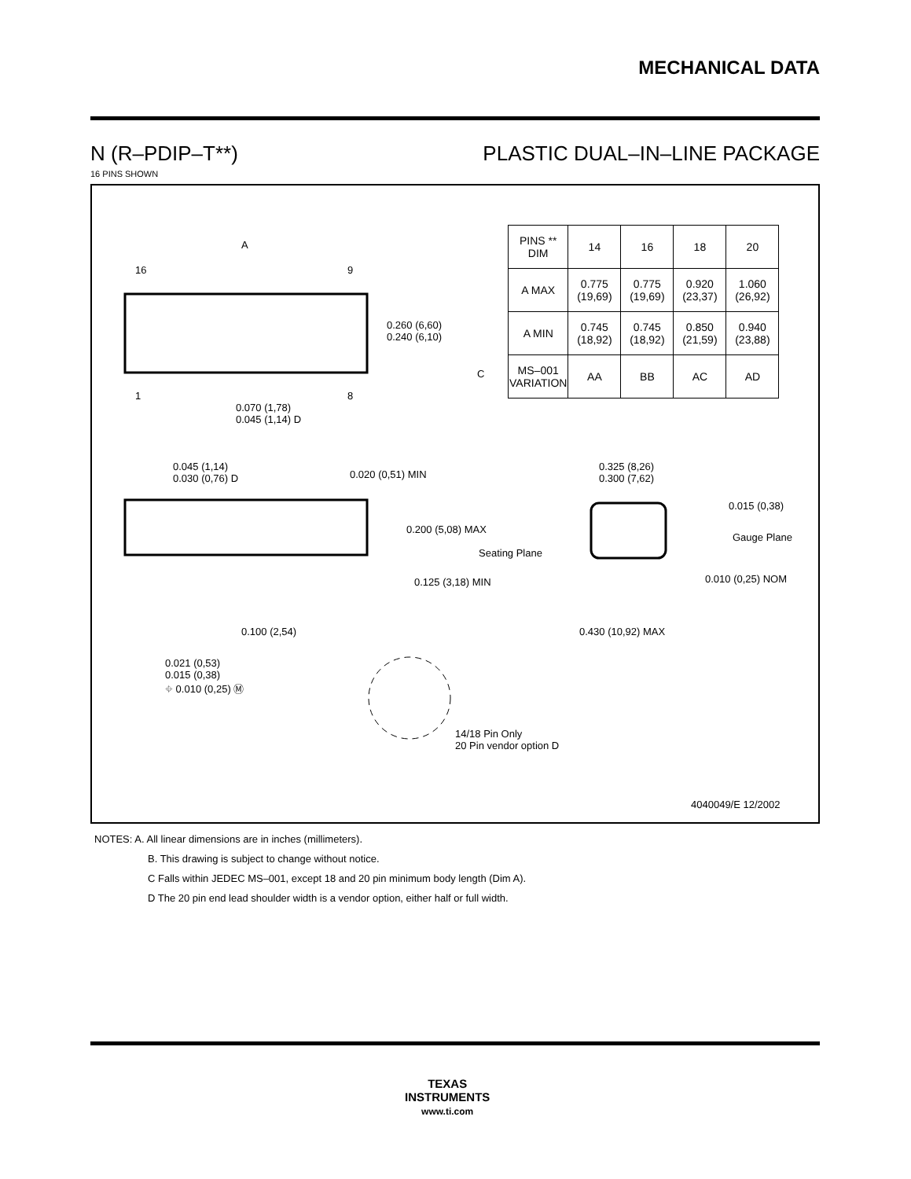MECHANICAL DATA
N (R–PDIP–T**) PLASTIC DUAL–IN–LINE PACKAGE
16 PINS SHOWN
A
16 9
1 8
0.260 (6,60)
0.240 (6,10)
0.070 (1,78)
0.045 (1,14) D
0.045 (1,14)
0.030 (0,76) D 0.020 (0,51) MIN
0.200 (5,08) MAX
Seating Plane
0.125 (3,18) MIN
0.100 (2,54)
0.021 (0,53)
0.015 (0,38)
⌖ 0.010 (0,25) Ⓜ
14/18 Pin Only
20 Pin vendor option D
0.325 (8,26)
0.300 (7,62)
0.015 (0,38)
Gauge Plane
0.010 (0,25) NOM
0.430 (10,92) MAX
4040049/E 12/2002
| PINS ** DIM | 14 | 16 | 18 | 20 |
| --- | --- | --- | --- | --- |
| A MAX | 0.775 (19,69) | 0.775 (19,69) | 0.920 (23,37) | 1.060 (26,92) |
| A MIN | 0.745 (18,92) | 0.745 (18,92) | 0.850 (21,59) | 0.940 (23,88) |
| MS–001 VARIATION | AA | BB | AC | AD |
C
NOTES: A. All linear dimensions are in inches (millimeters).
B. This drawing is subject to change without notice.
C Falls within JEDEC MS–001, except 18 and 20 pin minimum body length (Dim A).
D The 20 pin end lead shoulder width is a vendor option, either half or full width.
TEXAS
INSTRUMENTS
www.ti.com